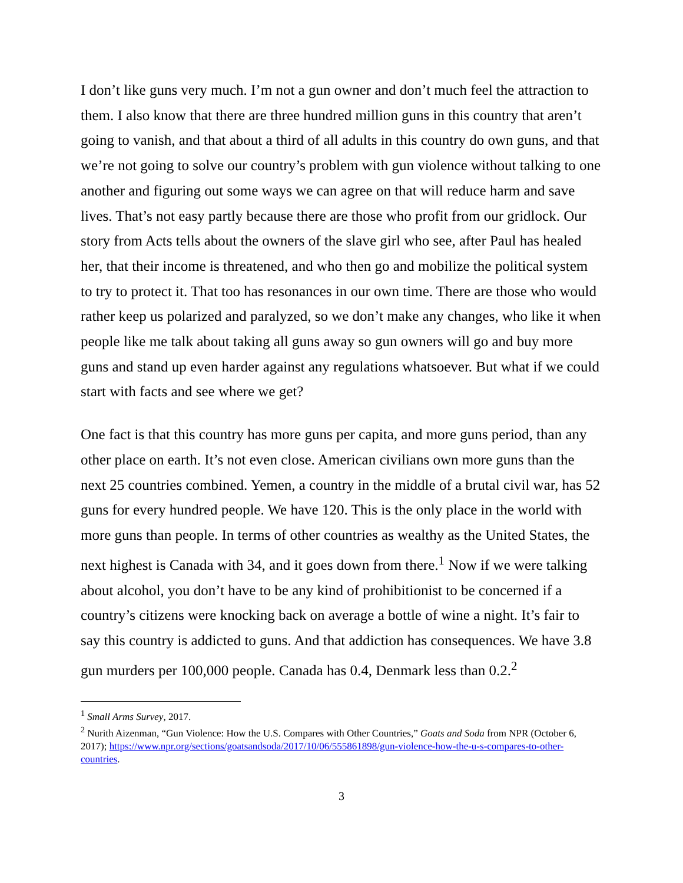I don’t like guns very much. I’m not a gun owner and don’t much feel the attraction to them. I also know that there are three hundred million guns in this country that aren’t going to vanish, and that about a third of all adults in this country do own guns, and that we’re not going to solve our country’s problem with gun violence without talking to one another and figuring out some ways we can agree on that will reduce harm and save lives. That’s not easy partly because there are those who profit from our gridlock. Our story from Acts tells about the owners of the slave girl who see, after Paul has healed her, that their income is threatened, and who then go and mobilize the political system to try to protect it. That too has resonances in our own time. There are those who would rather keep us polarized and paralyzed, so we don’t make any changes, who like it when people like me talk about taking all guns away so gun owners will go and buy more guns and stand up even harder against any regulations whatsoever. But what if we could start with facts and see where we get?
One fact is that this country has more guns per capita, and more guns period, than any other place on earth. It’s not even close. American civilians own more guns than the next 25 countries combined. Yemen, a country in the middle of a brutal civil war, has 52 guns for every hundred people. We have 120. This is the only place in the world with more guns than people. In terms of other countries as wealthy as the United States, the next highest is Canada with 34, and it goes down from there.<sup>1</sup> Now if we were talking about alcohol, you don’t have to be any kind of prohibitionist to be concerned if a country’s citizens were knocking back on average a bottle of wine a night. It’s fair to say this country is addicted to guns. And that addiction has consequences. We have 3.8 gun murders per 100,000 people. Canada has 0.4, Denmark less than 0.2.<sup>2</sup>
<sup>1</sup> Small Arms Survey, 2017.
<sup>2</sup> Nurith Aizenman, “Gun Violence: How the U.S. Compares with Other Countries,” Goats and Soda from NPR (October 6, 2017); https://www.npr.org/sections/goatsandsoda/2017/10/06/555861898/gun-violence-how-the-u-s-compares-to-other-countries.
3